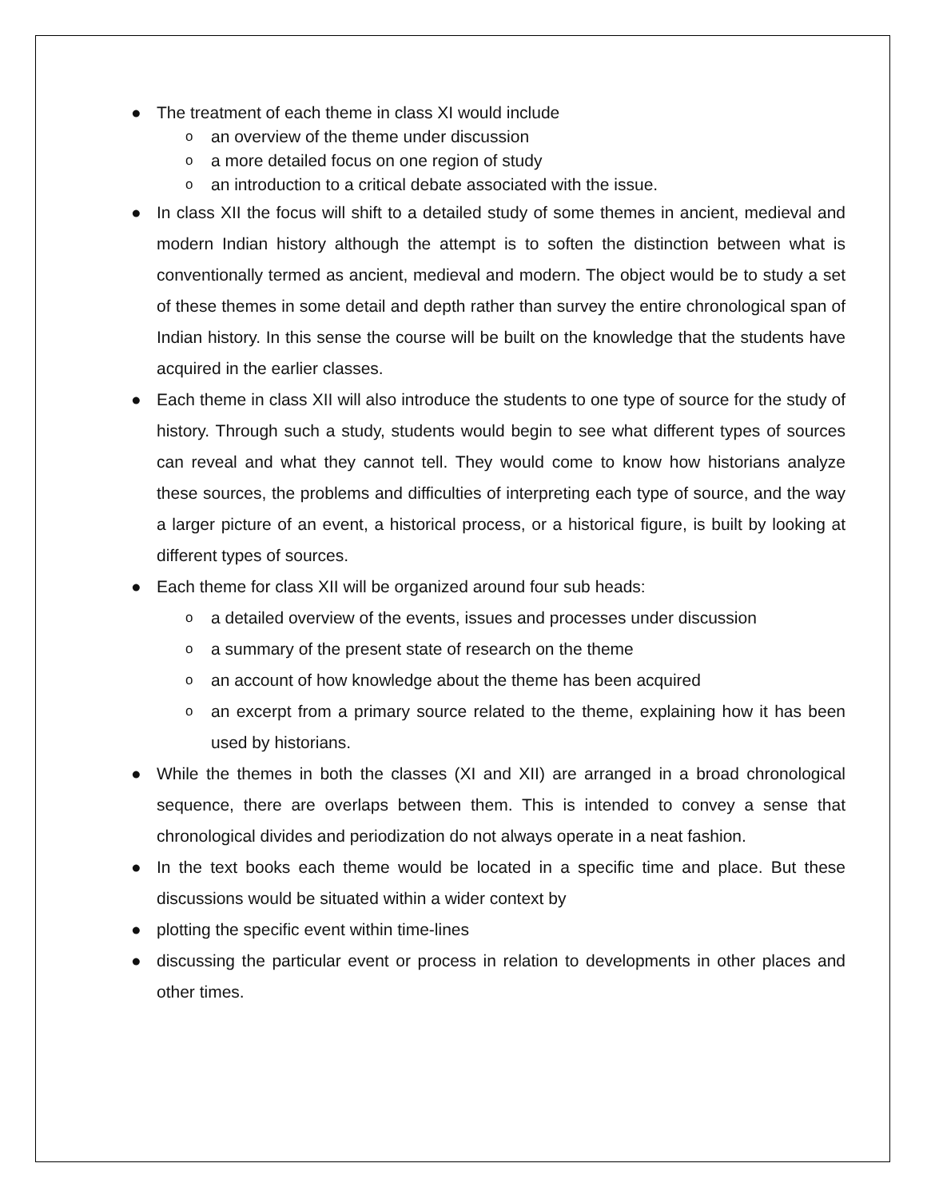● The treatment of each theme in class XI would include
oan overview of the theme under discussion
oa more detailed focus on one region of study
oan introduction to a critical debate associated with the issue.
● In class XII the focus will shift to a detailed study of some themes in ancient, medieval and modern Indian history although the attempt is to soften the distinction between what is conventionally termed as ancient, medieval and modern. The object would be to study a set of these themes in some detail and depth rather than survey the entire chronological span of Indian history. In this sense the course will be built on the knowledge that the students have acquired in the earlier classes.
● Each theme in class XII will also introduce the students to one type of source for the study of history. Through such a study, students would begin to see what different types of sources can reveal and what they cannot tell. They would come to know how historians analyze these sources, the problems and difficulties of interpreting each type of source, and the way a larger picture of an event, a historical process, or a historical figure, is built by looking at different types of sources.
● Each theme for class XII will be organized around four sub heads:
oa detailed overview of the events, issues and processes under discussion
oa summary of the present state of research on the theme
oan account of how knowledge about the theme has been acquired
oan excerpt from a primary source related to the theme, explaining how it has been used by historians.
● While the themes in both the classes (XI and XII) are arranged in a broad chronological sequence, there are overlaps between them. This is intended to convey a sense that chronological divides and periodization do not always operate in a neat fashion.
● In the text books each theme would be located in a specific time and place. But these discussions would be situated within a wider context by
● plotting the specific event within time-lines
● discussing the particular event or process in relation to developments in other places and other times.